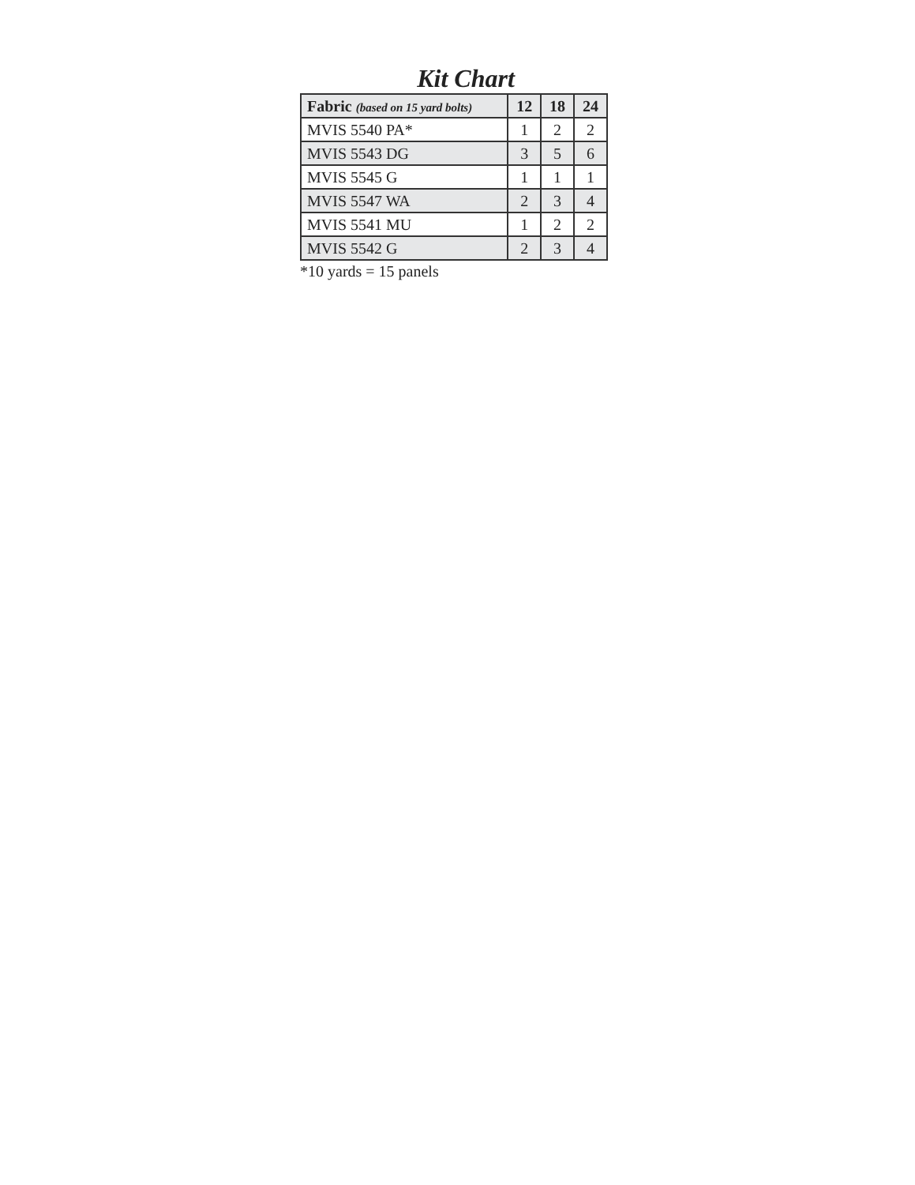Kit Chart
| Fabric (based on 15 yard bolts) | 12 | 18 | 24 |
| --- | --- | --- | --- |
| MVIS 5540 PA* | 1 | 2 | 2 |
| MVIS 5543 DG | 3 | 5 | 6 |
| MVIS 5545 G | 1 | 1 | 1 |
| MVIS 5547 WA | 2 | 3 | 4 |
| MVIS 5541 MU | 1 | 2 | 2 |
| MVIS 5542 G | 2 | 3 | 4 |
*10 yards = 15 panels